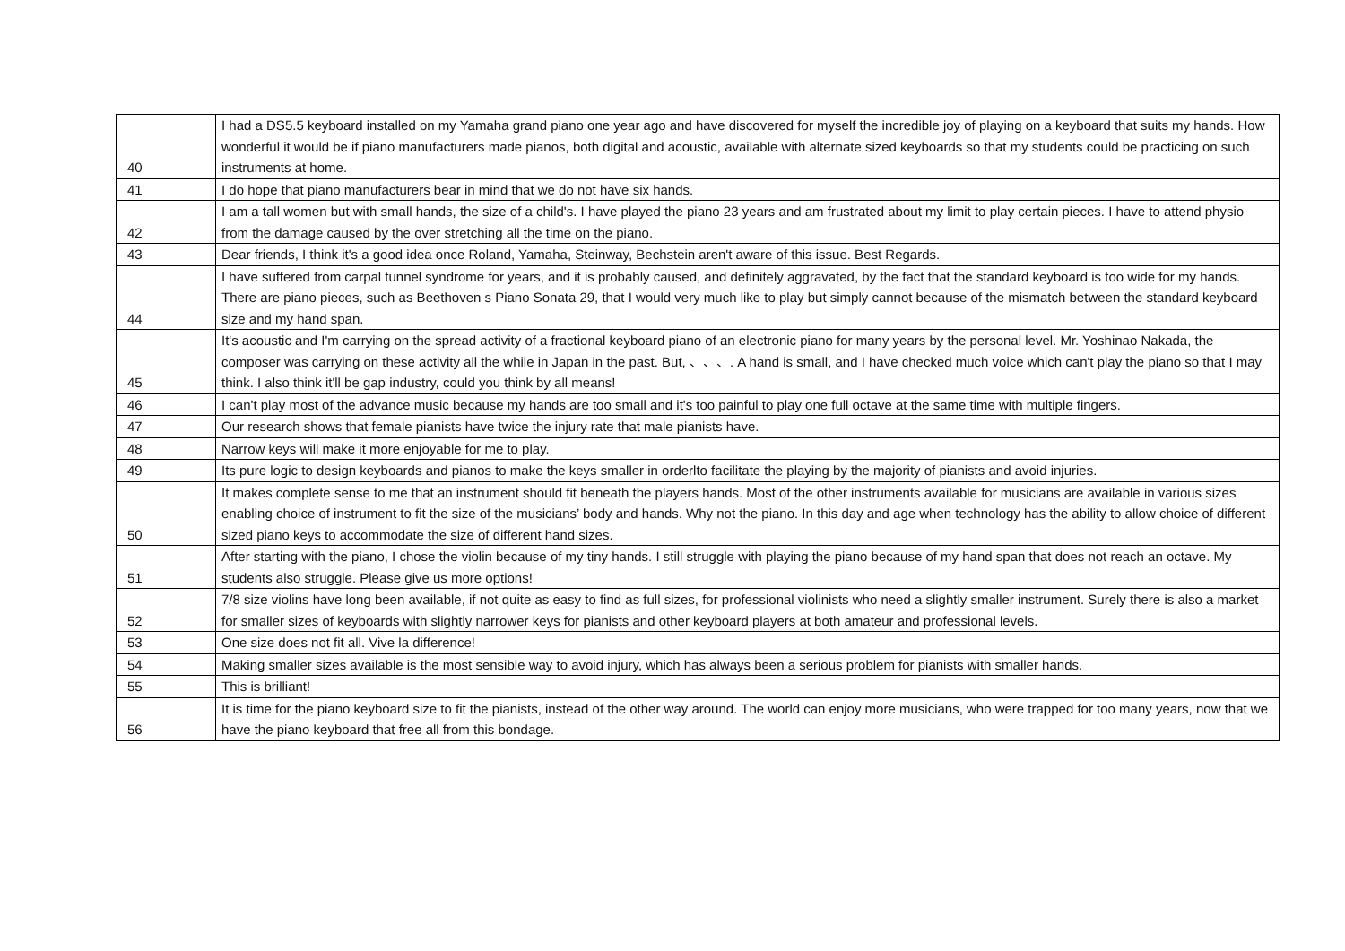| 40 | I had a DS5.5 keyboard installed on my Yamaha grand piano one year ago and have discovered for myself the incredible joy of playing on a keyboard that suits my hands. How wonderful it would be if piano manufacturers made pianos, both digital and acoustic, available with alternate sized keyboards so that my students could be practicing on such instruments at home. |
| 41 | I do hope that piano manufacturers bear in mind that we do not have six hands. |
| 42 | I am a tall women but with small hands, the size of a child's. I have played the piano 23 years and am frustrated about my limit to play certain pieces. I have to attend physio from the damage caused by the over stretching all the time on the piano. |
| 43 | Dear friends, I think it's a good idea once Roland, Yamaha, Steinway, Bechstein aren't aware of this issue. Best Regards. |
| 44 | I have suffered from carpal tunnel syndrome for years, and it is probably caused, and definitely aggravated, by the fact that the standard keyboard is too wide for my hands. There are piano pieces, such as Beethoven s Piano Sonata 29, that I would very much like to play but simply cannot because of the mismatch between the standard keyboard size and my hand span. |
| 45 | It's acoustic and I'm carrying on the spread activity of a fractional keyboard piano of an electronic piano for many years by the personal level. Mr. Yoshinao Nakada, the composer was carrying on these activity all the while in Japan in the past. But, 、、、. A hand is small, and I have checked much voice which can't play the piano so that I may think. I also think it'll be gap industry, could you think by all means! |
| 46 | I can't play most of the advance music because my hands are too small and it's too painful to play one full octave at the same time with multiple fingers. |
| 47 | Our research shows that female pianists have twice the injury rate that male pianists have. |
| 48 | Narrow keys will make it more enjoyable for me to play. |
| 49 | Its pure logic to design keyboards and pianos to make the keys smaller in orderlto facilitate the playing by the majority of pianists and avoid injuries. |
| 50 | It makes complete sense to me that an instrument should fit beneath the players hands. Most of the other instruments available for musicians are available in various sizes enabling choice of instrument to fit the size of the musicians’ body and hands. Why not the piano. In this day and age when technology has the ability to allow choice of different sized piano keys to accommodate the size of different hand sizes. |
| 51 | After starting with the piano, I chose the violin because of my tiny hands. I still struggle with playing the piano because of my hand span that does not reach an octave. My students also struggle. Please give us more options! |
| 52 | 7/8 size violins have long been available, if not quite as easy to find as full sizes, for professional violinists who need a slightly smaller instrument. Surely there is also a market for smaller sizes of keyboards with slightly narrower keys for pianists and other keyboard players at both amateur and professional levels. |
| 53 | One size does not fit all. Vive la difference! |
| 54 | Making smaller sizes available is the most sensible way to avoid injury, which has always been a serious problem for pianists with smaller hands. |
| 55 | This is brilliant! |
| 56 | It is time for the piano keyboard size to fit the pianists, instead of the other way around. The world can enjoy more musicians, who were trapped for too many years, now that we have the piano keyboard that free all from this bondage. |